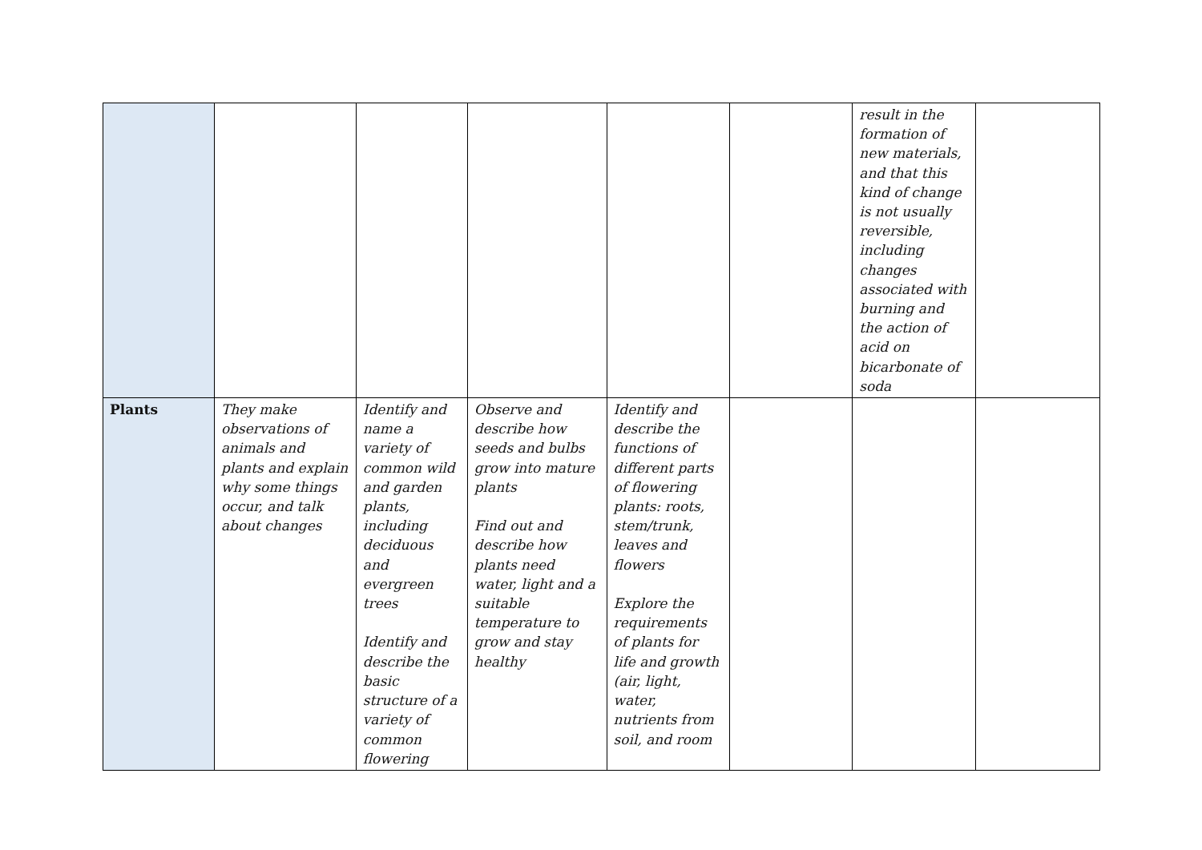| | | | | | | result in the formation of new materials, and that this kind of change is not usually reversible, including changes associated with burning and the action of acid on bicarbonate of soda | |
| Plants | They make observations of animals and plants and explain why some things occur, and talk about changes | Identify and name a variety of common wild and garden plants, including deciduous and evergreen trees Identify and describe the basic structure of a variety of common flowering | Observe and describe how seeds and bulbs grow into mature plants Find out and describe how plants need water, light and a suitable temperature to grow and stay healthy | Identify and describe the functions of different parts of flowering plants: roots, stem/trunk, leaves and flowers Explore the requirements of plants for life and growth (air, light, water, nutrients from soil, and room | | | |